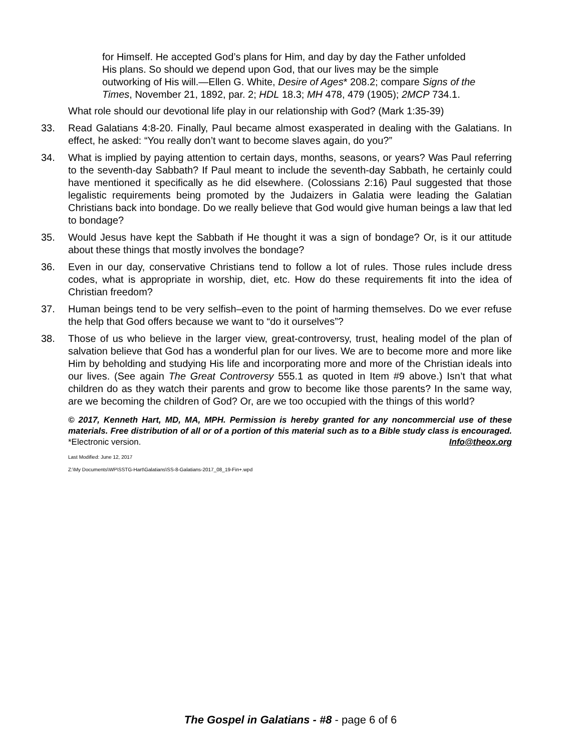for Himself. He accepted God’s plans for Him, and day by day the Father unfolded His plans. So should we depend upon God, that our lives may be the simple outworking of His will.—Ellen G. White, Desire of Ages* 208.2; compare Signs of the Times, November 21, 1892, par. 2; HDL 18.3; MH 478, 479 (1905); 2MCP 734.1.
What role should our devotional life play in our relationship with God? (Mark 1:35-39)
33. Read Galatians 4:8-20. Finally, Paul became almost exasperated in dealing with the Galatians. In effect, he asked: “You really don’t want to become slaves again, do you?”
34. What is implied by paying attention to certain days, months, seasons, or years? Was Paul referring to the seventh-day Sabbath? If Paul meant to include the seventh-day Sabbath, he certainly could have mentioned it specifically as he did elsewhere. (Colossians 2:16) Paul suggested that those legalistic requirements being promoted by the Judaizers in Galatia were leading the Galatian Christians back into bondage. Do we really believe that God would give human beings a law that led to bondage?
35. Would Jesus have kept the Sabbath if He thought it was a sign of bondage? Or, is it our attitude about these things that mostly involves the bondage?
36. Even in our day, conservative Christians tend to follow a lot of rules. Those rules include dress codes, what is appropriate in worship, diet, etc. How do these requirements fit into the idea of Christian freedom?
37. Human beings tend to be very selfish–even to the point of harming themselves. Do we ever refuse the help that God offers because we want to “do it ourselves”?
38. Those of us who believe in the larger view, great-controversy, trust, healing model of the plan of salvation believe that God has a wonderful plan for our lives. We are to become more and more like Him by beholding and studying His life and incorporating more and more of the Christian ideals into our lives. (See again The Great Controversy 555.1 as quoted in Item #9 above.) Isn’t that what children do as they watch their parents and grow to become like those parents? In the same way, are we becoming the children of God? Or, are we too occupied with the things of this world?
© 2017, Kenneth Hart, MD, MA, MPH. Permission is hereby granted for any noncommercial use of these materials. Free distribution of all or of a portion of this material such as to a Bible study class is encouraged. *Electronic version. Info@theox.org
Last Modified: June 12, 2017
Z:\My Documents\WP\SSTG-Hart\Galatians\SS-8-Galatians-2017_08_19-Fin+.wpd
The Gospel in Galatians - #8 - page 6 of 6